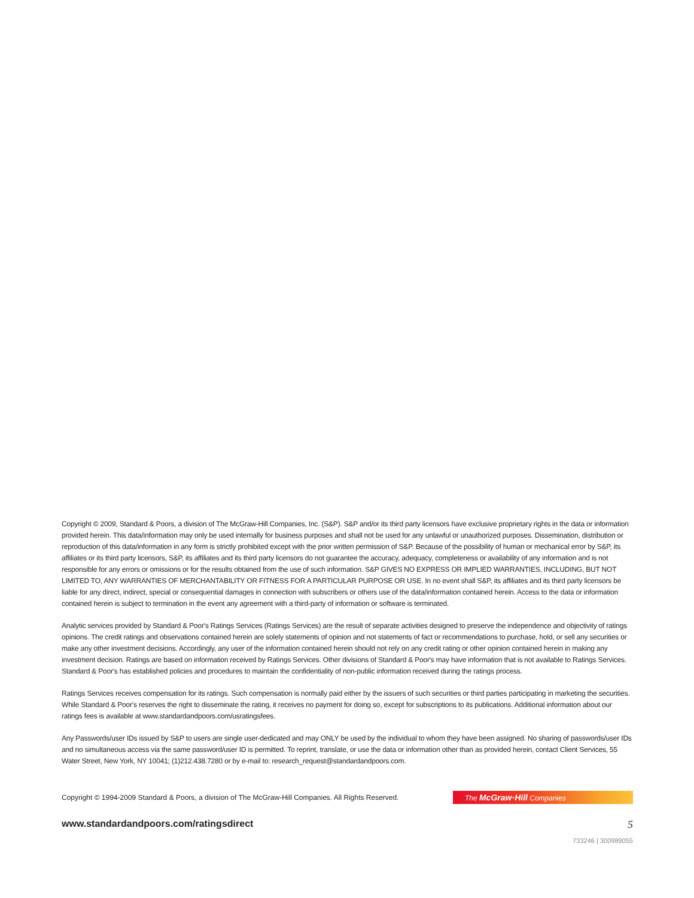Copyright © 2009, Standard & Poors, a division of The McGraw-Hill Companies, Inc. (S&P). S&P and/or its third party licensors have exclusive proprietary rights in the data or information provided herein. This data/information may only be used internally for business purposes and shall not be used for any unlawful or unauthorized purposes. Dissemination, distribution or reproduction of this data/information in any form is strictly prohibited except with the prior written permission of S&P. Because of the possibility of human or mechanical error by S&P, its affiliates or its third party licensors, S&P, its affiliates and its third party licensors do not guarantee the accuracy, adequacy, completeness or availability of any information and is not responsible for any errors or omissions or for the results obtained from the use of such information. S&P GIVES NO EXPRESS OR IMPLIED WARRANTIES, INCLUDING, BUT NOT LIMITED TO, ANY WARRANTIES OF MERCHANTABILITY OR FITNESS FOR A PARTICULAR PURPOSE OR USE. In no event shall S&P, its affiliates and its third party licensors be liable for any direct, indirect, special or consequential damages in connection with subscribers or others use of the data/information contained herein. Access to the data or information contained herein is subject to termination in the event any agreement with a third-party of information or software is terminated.
Analytic services provided by Standard & Poor's Ratings Services (Ratings Services) are the result of separate activities designed to preserve the independence and objectivity of ratings opinions. The credit ratings and observations contained herein are solely statements of opinion and not statements of fact or recommendations to purchase, hold, or sell any securities or make any other investment decisions. Accordingly, any user of the information contained herein should not rely on any credit rating or other opinion contained herein in making any investment decision. Ratings are based on information received by Ratings Services. Other divisions of Standard & Poor's may have information that is not available to Ratings Services. Standard & Poor's has established policies and procedures to maintain the confidentiality of non-public information received during the ratings process.
Ratings Services receives compensation for its ratings. Such compensation is normally paid either by the issuers of such securities or third parties participating in marketing the securities. While Standard & Poor's reserves the right to disseminate the rating, it receives no payment for doing so, except for subscriptions to its publications. Additional information about our ratings fees is available at www.standardandpoors.com/usratingsfees.
Any Passwords/user IDs issued by S&P to users are single user-dedicated and may ONLY be used by the individual to whom they have been assigned. No sharing of passwords/user IDs and no simultaneous access via the same password/user ID is permitted. To reprint, translate, or use the data or information other than as provided herein, contact Client Services, 55 Water Street, New York, NY 10041; (1)212.438.7280 or by e-mail to: research_request@standardandpoors.com.
Copyright © 1994-2009 Standard & Poors, a division of The McGraw-Hill Companies. All Rights Reserved.
The McGraw·Hill Companies
www.standardandpoors.com/ratingsdirect 5
733246 | 300989055